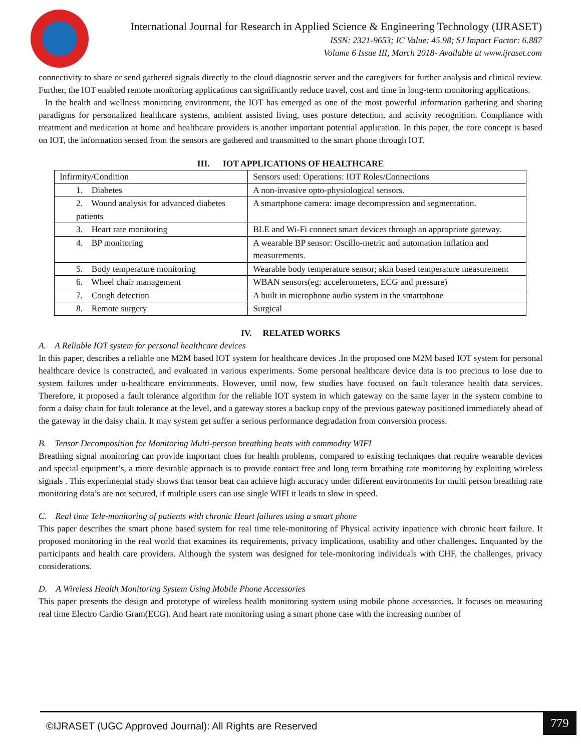International Journal for Research in Applied Science & Engineering Technology (IJRASET)
ISSN: 2321-9653; IC Value: 45.98; SJ Impact Factor: 6.887
Volume 6 Issue III, March 2018- Available at www.ijraset.com
connectivity to share or send gathered signals directly to the cloud diagnostic server and the caregivers for further analysis and clinical review. Further, the IOT enabled remote monitoring applications can significantly reduce travel, cost and time in long-term monitoring applications.
In the health and wellness monitoring environment, the IOT has emerged as one of the most powerful information gathering and sharing paradigms for personalized healthcare systems, ambient assisted living, uses posture detection, and activity recognition. Compliance with treatment and medication at home and healthcare providers is another important potential application. In this paper, the core concept is based on IOT, the information sensed from the sensors are gathered and transmitted to the smart phone through IOT.
III. IOT APPLICATIONS OF HEALTHCARE
| Infirmity/Condition | Sensors used: Operations: IOT Roles/Connections |
| 1. Diabetes | A non-invasive opto-physiological sensors. |
| 2. Wound analysis for advanced diabetes patients | A smartphone camera: image decompression and segmentation. |
| 3. Heart rate monitoring | BLE and Wi-Fi connect smart devices through an appropriate gateway. |
| 4. BP monitoring | A wearable BP sensor: Oscillo-metric and automation inflation and measurements. |
| 5. Body temperature monitoring | Wearable body temperature sensor; skin based temperature measurement |
| 6. Wheel chair management | WBAN sensors(eg: accelerometers, ECG and pressure) |
| 7. Cough detection | A built in microphone audio system in the smartphone |
| 8. Remote surgery | Surgical |
IV. RELATED WORKS
A. A Reliable IOT system for personal healthcare devices
In this paper, describes a reliable one M2M based IOT system for healthcare devices .In the proposed one M2M based IOT system for personal healthcare device is constructed, and evaluated in various experiments. Some personal healthcare device data is too precious to lose due to system failures under u-healthcare environments. However, until now, few studies have focused on fault tolerance health data services. Therefore, it proposed a fault tolerance algorithm for the reliable IOT system in which gateway on the same layer in the system combine to form a daisy chain for fault tolerance at the level, and a gateway stores a backup copy of the previous gateway positioned immediately ahead of the gateway in the daisy chain. It may system get suffer a serious performance degradation from conversion process.
B. Tensor Decomposition for Monitoring Multi-person breathing beats with commodity WIFI
Breathing signal monitoring can provide important clues for health problems, compared to existing techniques that require wearable devices and special equipment’s, a more desirable approach is to provide contact free and long term breathing rate monitoring by exploiting wireless signals . This experimental study shows that tensor beat can achieve high accuracy under different environments for multi person breathing rate monitoring data’s are not secured, if multiple users can use single WIFI it leads to slow in speed.
C. Real time Tele-monitoring of patients with chronic Heart failures using a smart phone
This paper describes the smart phone based system for real time tele-monitoring of Physical activity inpatience with chronic heart failure. It proposed monitoring in the real world that examines its requirements, privacy implications, usability and other challenges. Enquanted by the participants and health care providers. Although the system was designed for tele-monitoring individuals with CHF, the challenges, privacy considerations.
D. A Wireless Health Monitoring System Using Mobile Phone Accessories
This paper presents the design and prototype of wireless health monitoring system using mobile phone accessories. It focuses on measuring real time Electro Cardio Gram(ECG). And heart rate monitoring using a smart phone case with the increasing number of
©IJRASET (UGC Approved Journal): All Rights are Reserved 779